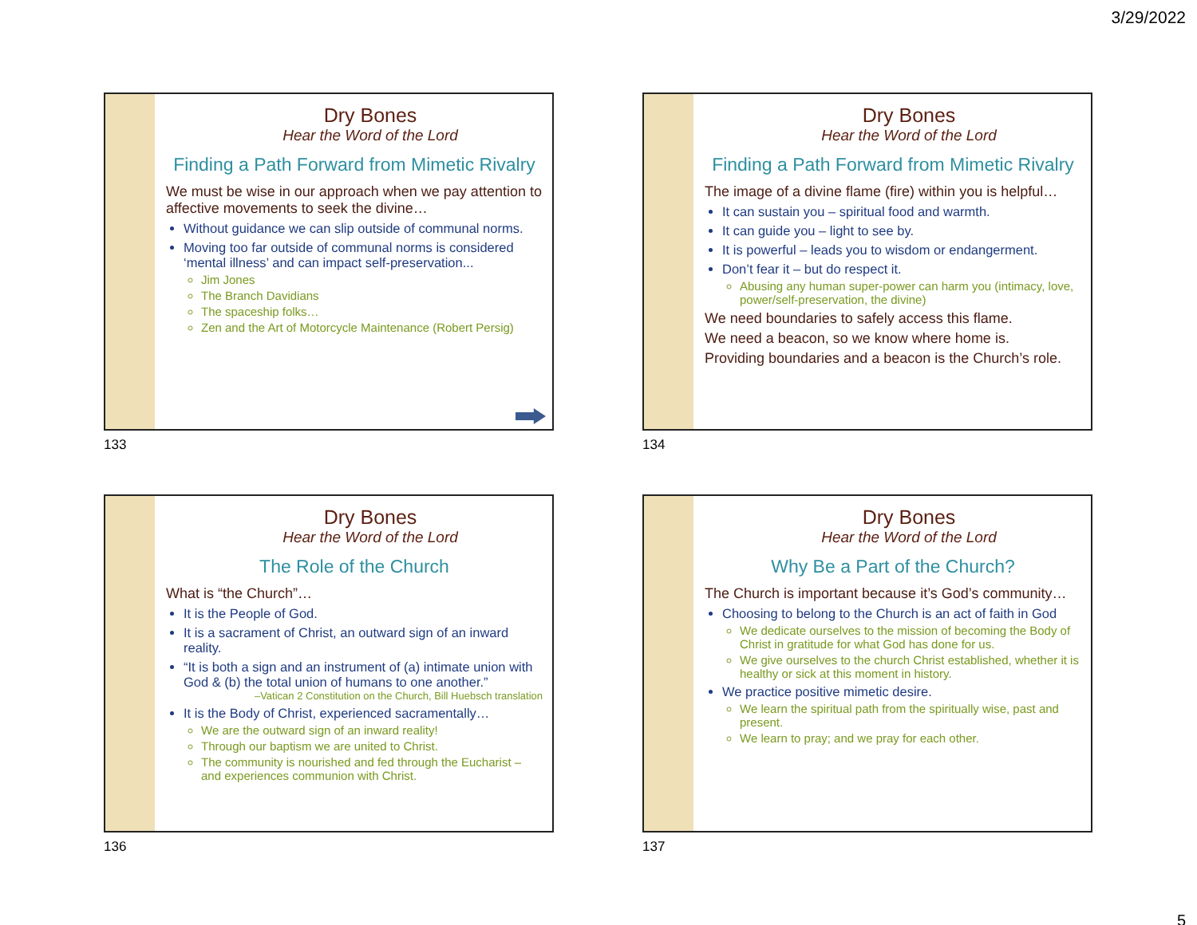3/29/2022
Dry Bones
Hear the Word of the Lord
Finding a Path Forward from Mimetic Rivalry
We must be wise in our approach when we pay attention to affective movements to seek the divine…
Without guidance we can slip outside of communal norms.
Moving too far outside of communal norms is considered ‘mental illness’ and can impact self-preservation...
Jim Jones
The Branch Davidians
The spaceship folks…
Zen and the Art of Motorcycle Maintenance (Robert Persig)
133
Dry Bones
Hear the Word of the Lord
Finding a Path Forward from Mimetic Rivalry
The image of a divine flame (fire) within you is helpful…
It can sustain you – spiritual food and warmth.
It can guide you – light to see by.
It is powerful – leads you to wisdom or endangerment.
Don’t fear it – but do respect it.
Abusing any human super-power can harm you (intimacy, love, power/self-preservation, the divine)
We need boundaries to safely access this flame.
We need a beacon, so we know where home is.
Providing boundaries and a beacon is the Church’s role.
134
Dry Bones
Hear the Word of the Lord
The Role of the Church
What is “the Church”…
It is the People of God.
It is a sacrament of Christ, an outward sign of an inward reality.
“It is both a sign and an instrument of (a) intimate union with God & (b) the total union of humans to one another.”
–Vatican 2 Constitution on the Church, Bill Huebsch translation
It is the Body of Christ, experienced sacramentally…
We are the outward sign of an inward reality!
Through our baptism we are united to Christ.
The community is nourished and fed through the Eucharist – and experiences communion with Christ.
136
Dry Bones
Hear the Word of the Lord
Why Be a Part of the Church?
The Church is important because it’s God’s community…
Choosing to belong to the Church is an act of faith in God
We dedicate ourselves to the mission of becoming the Body of Christ in gratitude for what God has done for us.
We give ourselves to the church Christ established, whether it is healthy or sick at this moment in history.
We practice positive mimetic desire.
We learn the spiritual path from the spiritually wise, past and present.
We learn to pray; and we pray for each other.
137
5